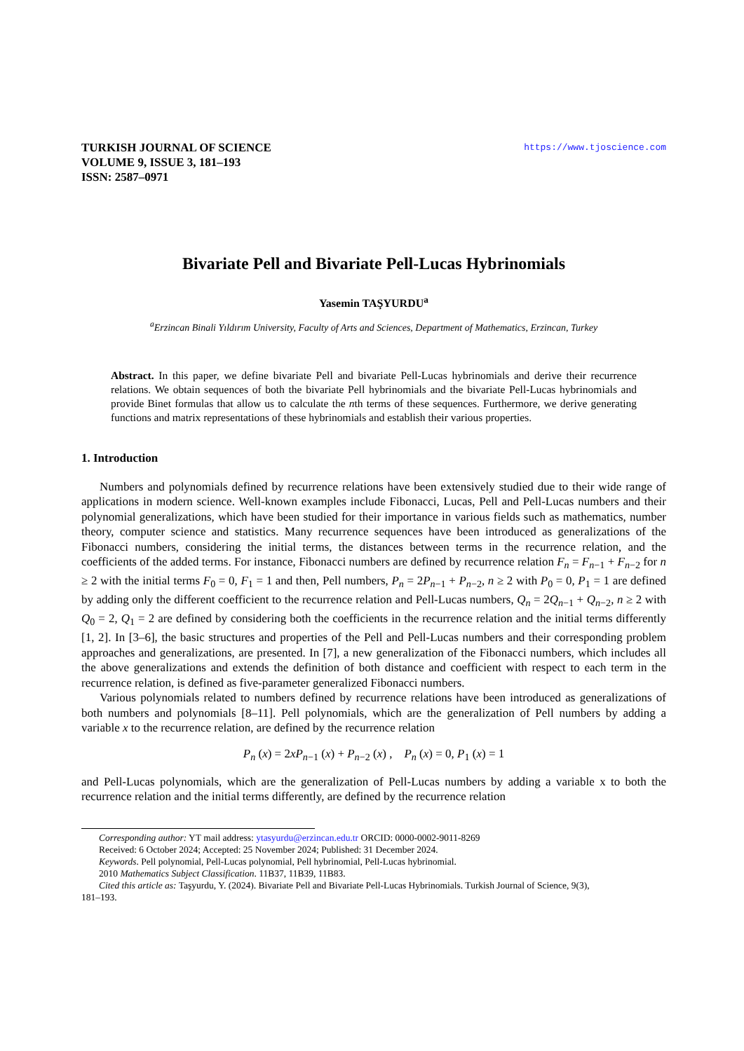TURKISH JOURNAL OF SCIENCE
VOLUME 9, ISSUE 3, 181–193
ISSN: 2587–0971
https://www.tjoscience.com
Bivariate Pell and Bivariate Pell-Lucas Hybrinomials
Yasemin TAŞYURDU<sup>a</sup>
<sup>a</sup> Erzincan Binali Yıldırım University, Faculty of Arts and Sciences, Department of Mathematics, Erzincan, Turkey
Abstract. In this paper, we define bivariate Pell and bivariate Pell-Lucas hybrinomials and derive their recurrence relations. We obtain sequences of both the bivariate Pell hybrinomials and the bivariate Pell-Lucas hybrinomials and provide Binet formulas that allow us to calculate the nth terms of these sequences. Furthermore, we derive generating functions and matrix representations of these hybrinomials and establish their various properties.
1. Introduction
Numbers and polynomials defined by recurrence relations have been extensively studied due to their wide range of applications in modern science. Well-known examples include Fibonacci, Lucas, Pell and Pell-Lucas numbers and their polynomial generalizations, which have been studied for their importance in various fields such as mathematics, number theory, computer science and statistics. Many recurrence sequences have been introduced as generalizations of the Fibonacci numbers, considering the initial terms, the distances between terms in the recurrence relation, and the coefficients of the added terms. For instance, Fibonacci numbers are defined by recurrence relation F<sub>n</sub> = F<sub>n−1</sub> + F<sub>n−2</sub> for n ≥ 2 with the initial terms F<sub>0</sub> = 0, F<sub>1</sub> = 1 and then, Pell numbers, P<sub>n</sub> = 2P<sub>n−1</sub> + P<sub>n−2</sub>, n ≥ 2 with P<sub>0</sub> = 0, P<sub>1</sub> = 1 are defined by adding only the different coefficient to the recurrence relation and Pell-Lucas numbers, Q<sub>n</sub> = 2Q<sub>n−1</sub> + Q<sub>n−2</sub>, n ≥ 2 with Q<sub>0</sub> = 2, Q<sub>1</sub> = 2 are defined by considering both the coefficients in the recurrence relation and the initial terms differently [1, 2]. In [3–6], the basic structures and properties of the Pell and Pell-Lucas numbers and their corresponding problem approaches and generalizations, are presented. In [7], a new generalization of the Fibonacci numbers, which includes all the above generalizations and extends the definition of both distance and coefficient with respect to each term in the recurrence relation, is defined as five-parameter generalized Fibonacci numbers.
Various polynomials related to numbers defined by recurrence relations have been introduced as generalizations of both numbers and polynomials [8–11]. Pell polynomials, which are the generalization of Pell numbers by adding a variable x to the recurrence relation, are defined by the recurrence relation
P<sub>n</sub> (x) = 2xP<sub>n−1</sub> (x) + P<sub>n−2</sub> (x) , P<sub>n</sub> (x) = 0, P<sub>1</sub> (x) = 1
and Pell-Lucas polynomials, which are the generalization of Pell-Lucas numbers by adding a variable x to both the recurrence relation and the initial terms differently, are defined by the recurrence relation
Corresponding author: YT mail address: ytasyurdu@erzincan.edu.tr ORCID: 0000-0002-9011-8269
Received: 6 October 2024; Accepted: 25 November 2024; Published: 31 December 2024.
Keywords. Pell polynomial, Pell-Lucas polynomial, Pell hybrinomial, Pell-Lucas hybrinomial.
2010 Mathematics Subject Classification. 11B37, 11B39, 11B83.
Cited this article as: Taşyurdu, Y. (2024). Bivariate Pell and Bivariate Pell-Lucas Hybrinomials. Turkish Journal of Science, 9(3),
181–193.